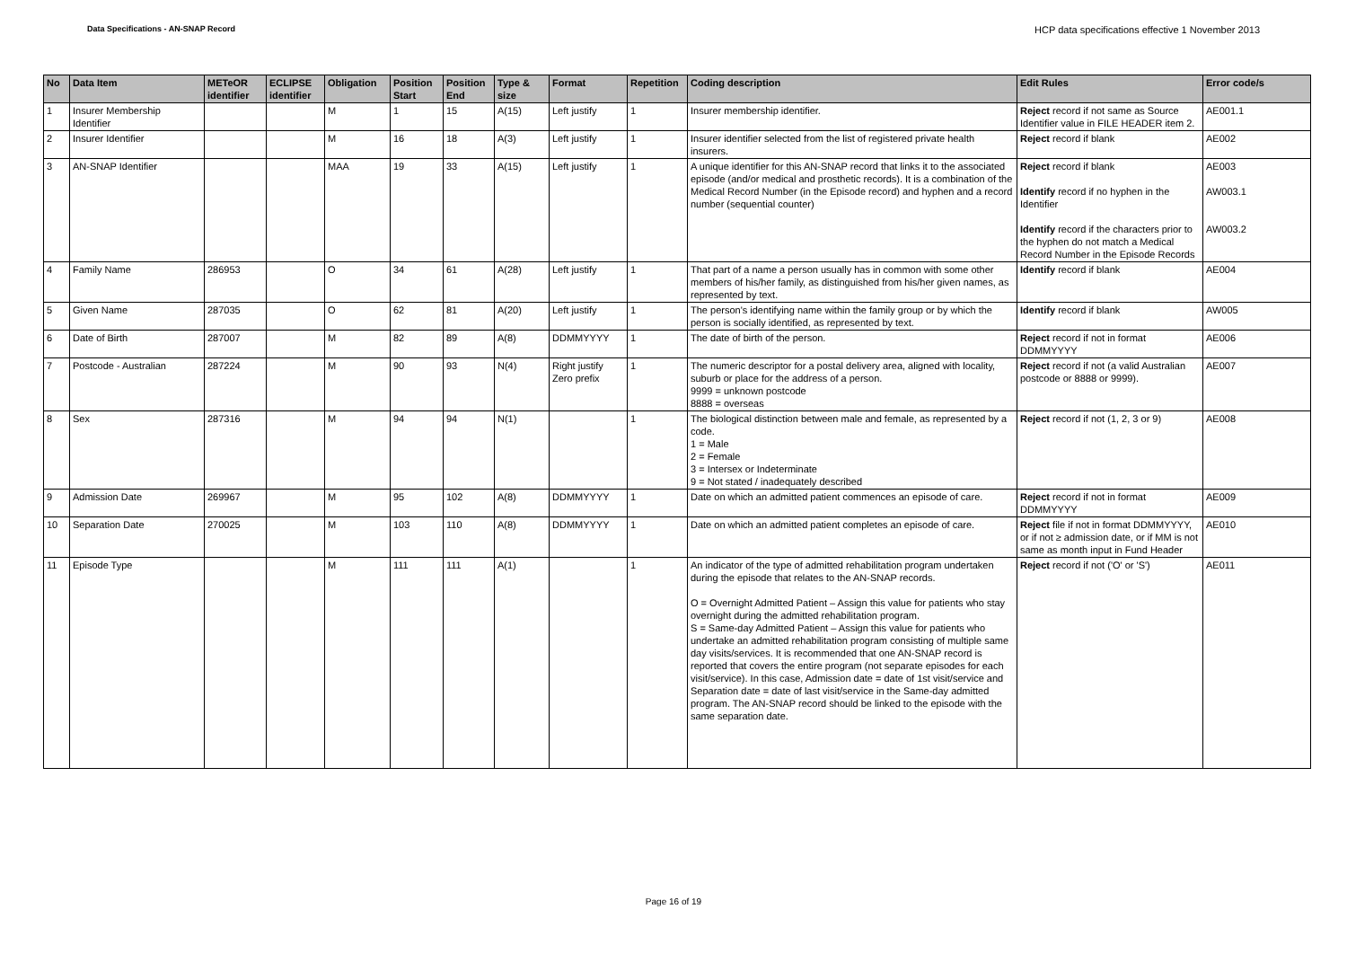Data Specifications - AN-SNAP Record HCP data specifications effective 1 November 2013
| No | Data Item | METeOR identifier | ECLIPSE identifier | Obligation | Position Start | Position End | Type & size | Format | Repetition | Coding description | Edit Rules | Error code/s |
| --- | --- | --- | --- | --- | --- | --- | --- | --- | --- | --- | --- | --- |
| 1 | Insurer Membership Identifier | | | M | 1 | 15 | A(15) | Left justify | 1 | Insurer membership identifier. | Reject record if not same as Source Identifier value in FILE HEADER item 2. | AE001.1 |
| 2 | Insurer Identifier | | | M | 16 | 18 | A(3) | Left justify | 1 | Insurer identifier selected from the list of registered private health insurers. | Reject record if blank | AE002 |
| 3 | AN-SNAP Identifier | | | MAA | 19 | 33 | A(15) | Left justify | 1 | A unique identifier for this AN-SNAP record that links it to the associated episode (and/or medical and prosthetic records). It is a combination of the Medical Record Number (in the Episode record) and hyphen and a record number (sequential counter) | Reject record if blank Identify record if no hyphen in the Identifier Identify record if the characters prior to the hyphen do not match a Medical Record Number in the Episode Records | AE003 AW003.1 AW003.2 |
| 4 | Family Name | 286953 | | O | 34 | 61 | A(28) | Left justify | 1 | That part of a name a person usually has in common with some other members of his/her family, as distinguished from his/her given names, as represented by text. | Identify record if blank | AE004 |
| 5 | Given Name | 287035 | | O | 62 | 81 | A(20) | Left justify | 1 | The person's identifying name within the family group or by which the person is socially identified, as represented by text. | Identify record if blank | AW005 |
| 6 | Date of Birth | 287007 | | M | 82 | 89 | A(8) | DDMMYYYY | 1 | The date of birth of the person. | Reject record if not in format DDMMYYYY | AE006 |
| 7 | Postcode - Australian | 287224 | | M | 90 | 93 | N(4) | Right justify Zero prefix | 1 | The numeric descriptor for a postal delivery area, aligned with locality, suburb or place for the address of a person. 9999 = unknown postcode 8888 = overseas | Reject record if not (a valid Australian postcode or 8888 or 9999). | AE007 |
| 8 | Sex | 287316 | | M | 94 | 94 | N(1) | | 1 | The biological distinction between male and female, as represented by a code. 1 = Male 2 = Female 3 = Intersex or Indeterminate 9 = Not stated / inadequately described | Reject record if not (1, 2, 3 or 9) | AE008 |
| 9 | Admission Date | 269967 | | M | 95 | 102 | A(8) | DDMMYYYY | 1 | Date on which an admitted patient commences an episode of care. | Reject record if not in format DDMMYYYY | AE009 |
| 10 | Separation Date | 270025 | | M | 103 | 110 | A(8) | DDMMYYYY | 1 | Date on which an admitted patient completes an episode of care. | Reject file if not in format DDMMYYYY, or if not ≥ admission date, or if MM is not same as month input in Fund Header | AE010 |
| 11 | Episode Type | | | M | 111 | 111 | A(1) | | 1 | An indicator of the type of admitted rehabilitation program undertaken during the episode that relates to the AN-SNAP records. O = Overnight Admitted Patient – Assign this value for patients who stay overnight during the admitted rehabilitation program. S = Same-day Admitted Patient – Assign this value for patients who undertake an admitted rehabilitation program consisting of multiple same day visits/services. It is recommended that one AN-SNAP record is reported that covers the entire program (not separate episodes for each visit/service). In this case, Admission date = date of 1st visit/service and Separation date = date of last visit/service in the Same-day admitted program. The AN-SNAP record should be linked to the episode with the same separation date. | Reject record if not ('O' or 'S') | AE011 |
Page 16 of 19